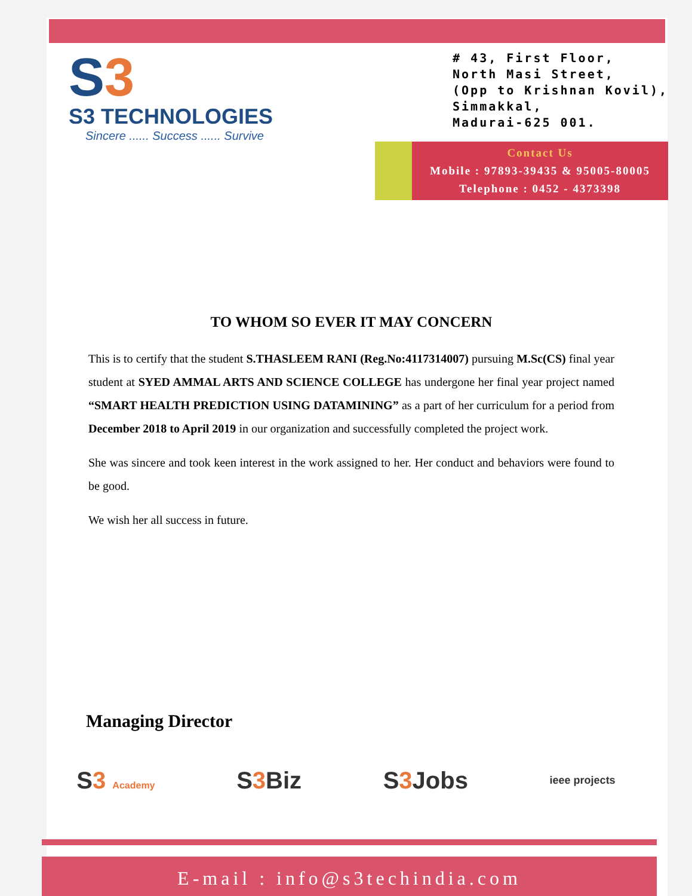S3
S3 TECHNOLOGIES
Sincere ...... Success ...... Survive
# 43, First Floor,
North Masi Street,
(Opp to Krishnan Kovil),
Simmakkal,
Madurai-625 001.
Contact Us
Mobile : 97893-39435 & 95005-80005
Telephone : 0452 - 4373398
TO WHOM SO EVER IT MAY CONCERN
This is to certify that the student S.THASLEEM RANI (Reg.No:4117314007) pursuing M.Sc(CS) final year student at SYED AMMAL ARTS AND SCIENCE COLLEGE has undergone her final year project named “SMART HEALTH PREDICTION USING DATAMINING” as a part of her curriculum for a period from December 2018 to April 2019 in our organization and successfully completed the project work.
She was sincere and took keen interest in the work assigned to her. Her conduct and behaviors were found to be good.
We wish her all success in future.
Managing Director
S3 Academy
S3 Biz S3 Jobs
ieee projects
E-mail : info@s3techindia.com